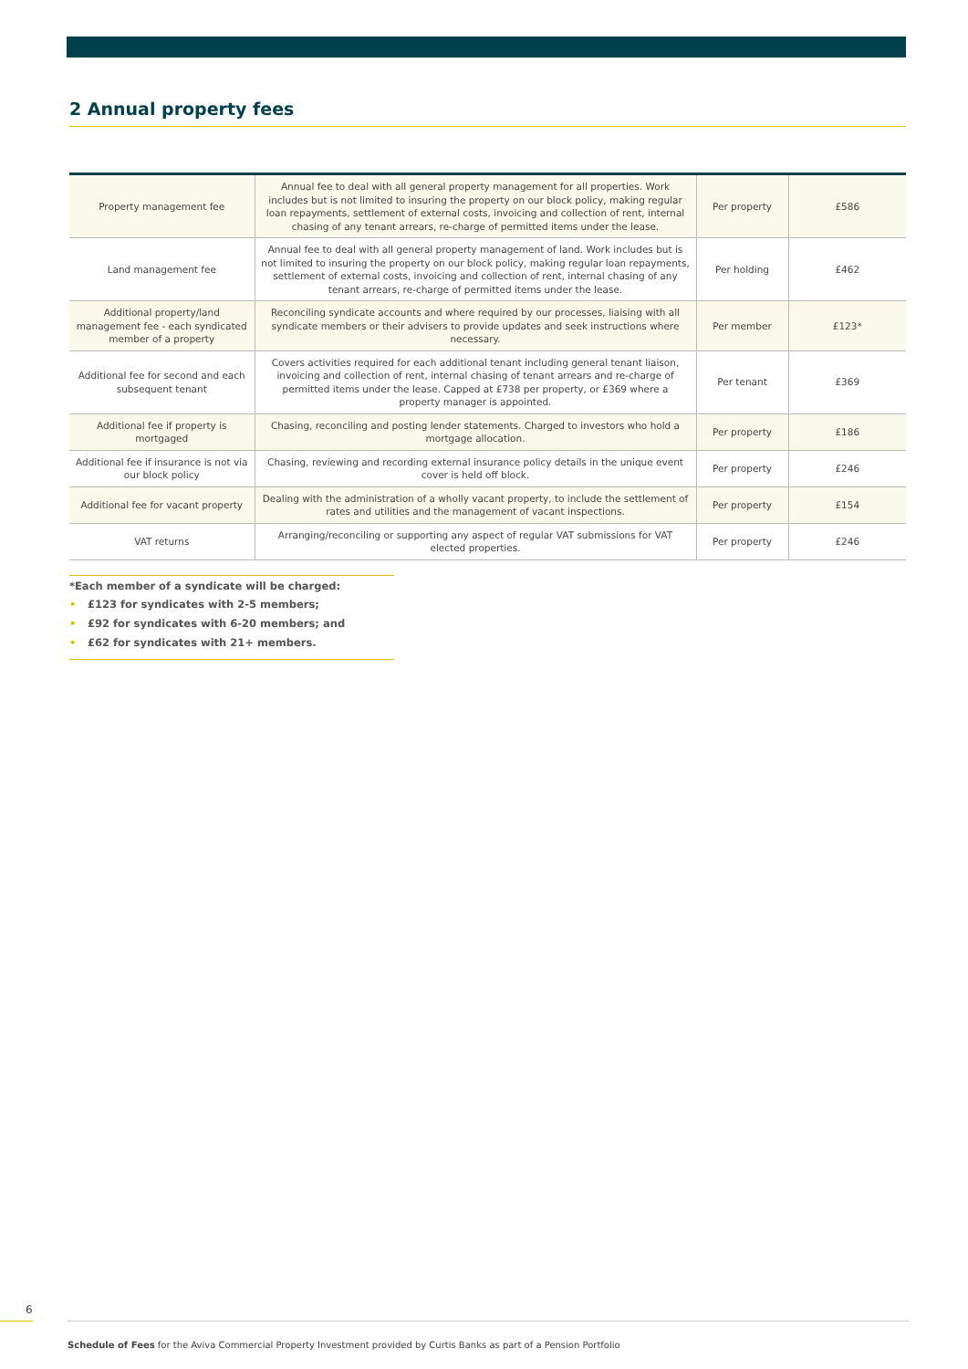2 Annual property fees
| Property management fee | Annual fee to deal with all general property management for all properties. Work includes but is not limited to insuring the property on our block policy, making regular loan repayments, settlement of external costs, invoicing and collection of rent, internal chasing of any tenant arrears, re-charge of permitted items under the lease. | Per property | £586 |
| Land management fee | Annual fee to deal with all general property management of land. Work includes but is not limited to insuring the property on our block policy, making regular loan repayments, settlement of external costs, invoicing and collection of rent, internal chasing of any tenant arrears, re-charge of permitted items under the lease. | Per holding | £462 |
| Additional property/land management fee - each syndicated member of a property | Reconciling syndicate accounts and where required by our processes, liaising with all syndicate members or their advisers to provide updates and seek instructions where necessary. | Per member | £123* |
| Additional fee for second and each subsequent tenant | Covers activities required for each additional tenant including general tenant liaison, invoicing and collection of rent, internal chasing of tenant arrears and re-charge of permitted items under the lease. Capped at £738 per property, or £369 where a property manager is appointed. | Per tenant | £369 |
| Additional fee if property is mortgaged | Chasing, reconciling and posting lender statements. Charged to investors who hold a mortgage allocation. | Per property | £186 |
| Additional fee if insurance is not via our block policy | Chasing, reviewing and recording external insurance policy details in the unique event cover is held off block. | Per property | £246 |
| Additional fee for vacant property | Dealing with the administration of a wholly vacant property, to include the settlement of rates and utilities and the management of vacant inspections. | Per property | £154 |
| VAT returns | Arranging/reconciling or supporting any aspect of regular VAT submissions for VAT elected properties. | Per property | £246 |
*Each member of a syndicate will be charged:
• £123 for syndicates with 2-5 members;
• £92 for syndicates with 6-20 members; and
• £62 for syndicates with 21+ members.
6
Schedule of Fees for the Aviva Commercial Property Investment provided by Curtis Banks as part of a Pension Portfolio